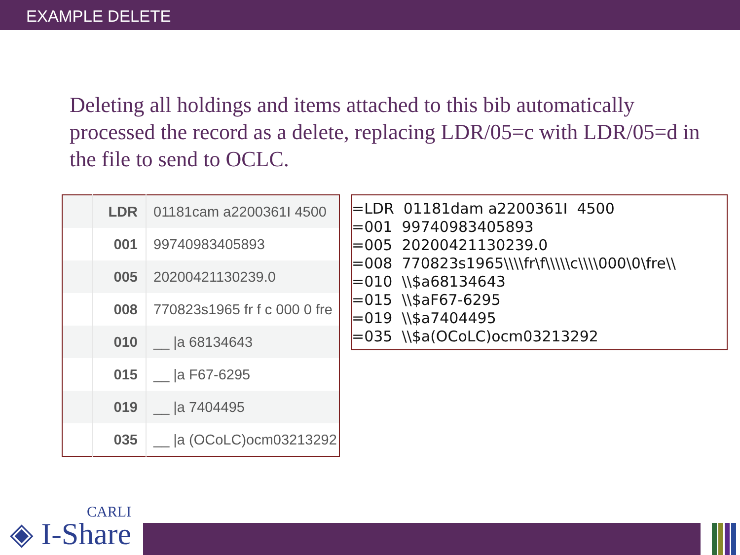EXAMPLE DELETE
Deleting all holdings and items attached to this bib automatically processed the record as a delete, replacing LDR/05=c with LDR/05=d in the file to send to OCLC.
| | LDR | 01181cam a2200361I 4500 |
| | 001 | 99740983405893 |
| | 005 | 20200421130239.0 |
| | 008 | 770823s1965 fr f c 000 0 fre |
| | 010 | __ /a 68134643 |
| | 015 | __ /a F67-6295 |
| | 019 | __ /a 7404495 |
| | 035 | __ /a (OCoLC)ocm03213292 |
=LDR 01181dam a2200361I 4500 =001 99740983405893 =005 20200421130239.0 =008 770823s1965\\\\fr\f\\\\\c\\\\000\0\fre\\ =010 \\$a68134643 =015 \\$aF67-6295 =019 \\$a7404495 =035 \\$a(OCoLC)ocm03213292
CARLI
◈ I-Share